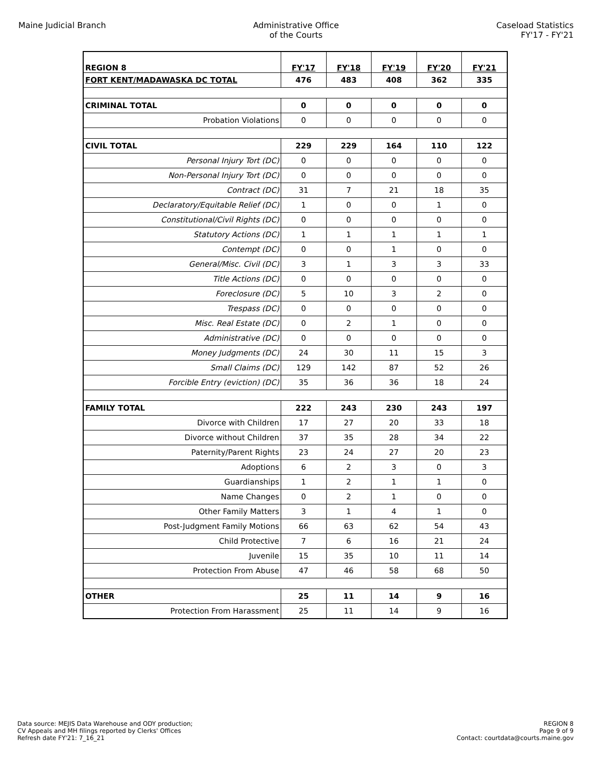Maine Judicial Branch Administrative Office
of the Courts
Caseload Statistics
FY'17 - FY'21
| REGION 8 | FY'17 | FY'18 | FY'19 | FY'20 | FY'21 |
| FORT KENT/MADAWASKA DC TOTAL | 476 | 483 | 408 | 362 | 335 |
| CRIMINAL TOTAL | 0 | 0 | 0 | 0 | 0 |
| Probation Violations | 0 | 0 | 0 | 0 | 0 |
| CIVIL TOTAL | 229 | 229 | 164 | 110 | 122 |
| Personal Injury Tort (DC) | 0 | 0 | 0 | 0 | 0 |
| Non-Personal Injury Tort (DC) | 0 | 0 | 0 | 0 | 0 |
| Contract (DC) | 31 | 7 | 21 | 18 | 35 |
| Declaratory/Equitable Relief (DC) | 1 | 0 | 0 | 1 | 0 |
| Constitutional/Civil Rights (DC) | 0 | 0 | 0 | 0 | 0 |
| Statutory Actions (DC) | 1 | 1 | 1 | 1 | 1 |
| Contempt (DC) | 0 | 0 | 1 | 0 | 0 |
| General/Misc. Civil (DC) | 3 | 1 | 3 | 3 | 33 |
| Title Actions (DC) | 0 | 0 | 0 | 0 | 0 |
| Foreclosure (DC) | 5 | 10 | 3 | 2 | 0 |
| Trespass (DC) | 0 | 0 | 0 | 0 | 0 |
| Misc. Real Estate (DC) | 0 | 2 | 1 | 0 | 0 |
| Administrative (DC) | 0 | 0 | 0 | 0 | 0 |
| Money Judgments (DC) | 24 | 30 | 11 | 15 | 3 |
| Small Claims (DC) | 129 | 142 | 87 | 52 | 26 |
| Forcible Entry (eviction) (DC) | 35 | 36 | 36 | 18 | 24 |
| FAMILY TOTAL | 222 | 243 | 230 | 243 | 197 |
| Divorce with Children | 17 | 27 | 20 | 33 | 18 |
| Divorce without Children | 37 | 35 | 28 | 34 | 22 |
| Paternity/Parent Rights | 23 | 24 | 27 | 20 | 23 |
| Adoptions | 6 | 2 | 3 | 0 | 3 |
| Guardianships | 1 | 2 | 1 | 1 | 0 |
| Name Changes | 0 | 2 | 1 | 0 | 0 |
| Other Family Matters | 3 | 1 | 4 | 1 | 0 |
| Post-Judgment Family Motions | 66 | 63 | 62 | 54 | 43 |
| Child Protective | 7 | 6 | 16 | 21 | 24 |
| Juvenile | 15 | 35 | 10 | 11 | 14 |
| Protection From Abuse | 47 | 46 | 58 | 68 | 50 |
| OTHER | 25 | 11 | 14 | 9 | 16 |
| Protection From Harassment | 25 | 11 | 14 | 9 | 16 |
Data source: MEJIS Data Warehouse and ODY production;
CV Appeals and MH filings reported by Clerks' Offices
Refresh date FY'21: 7_16_21
REGION 8
Page 9 of 9
Contact: courtdata@courts.maine.gov